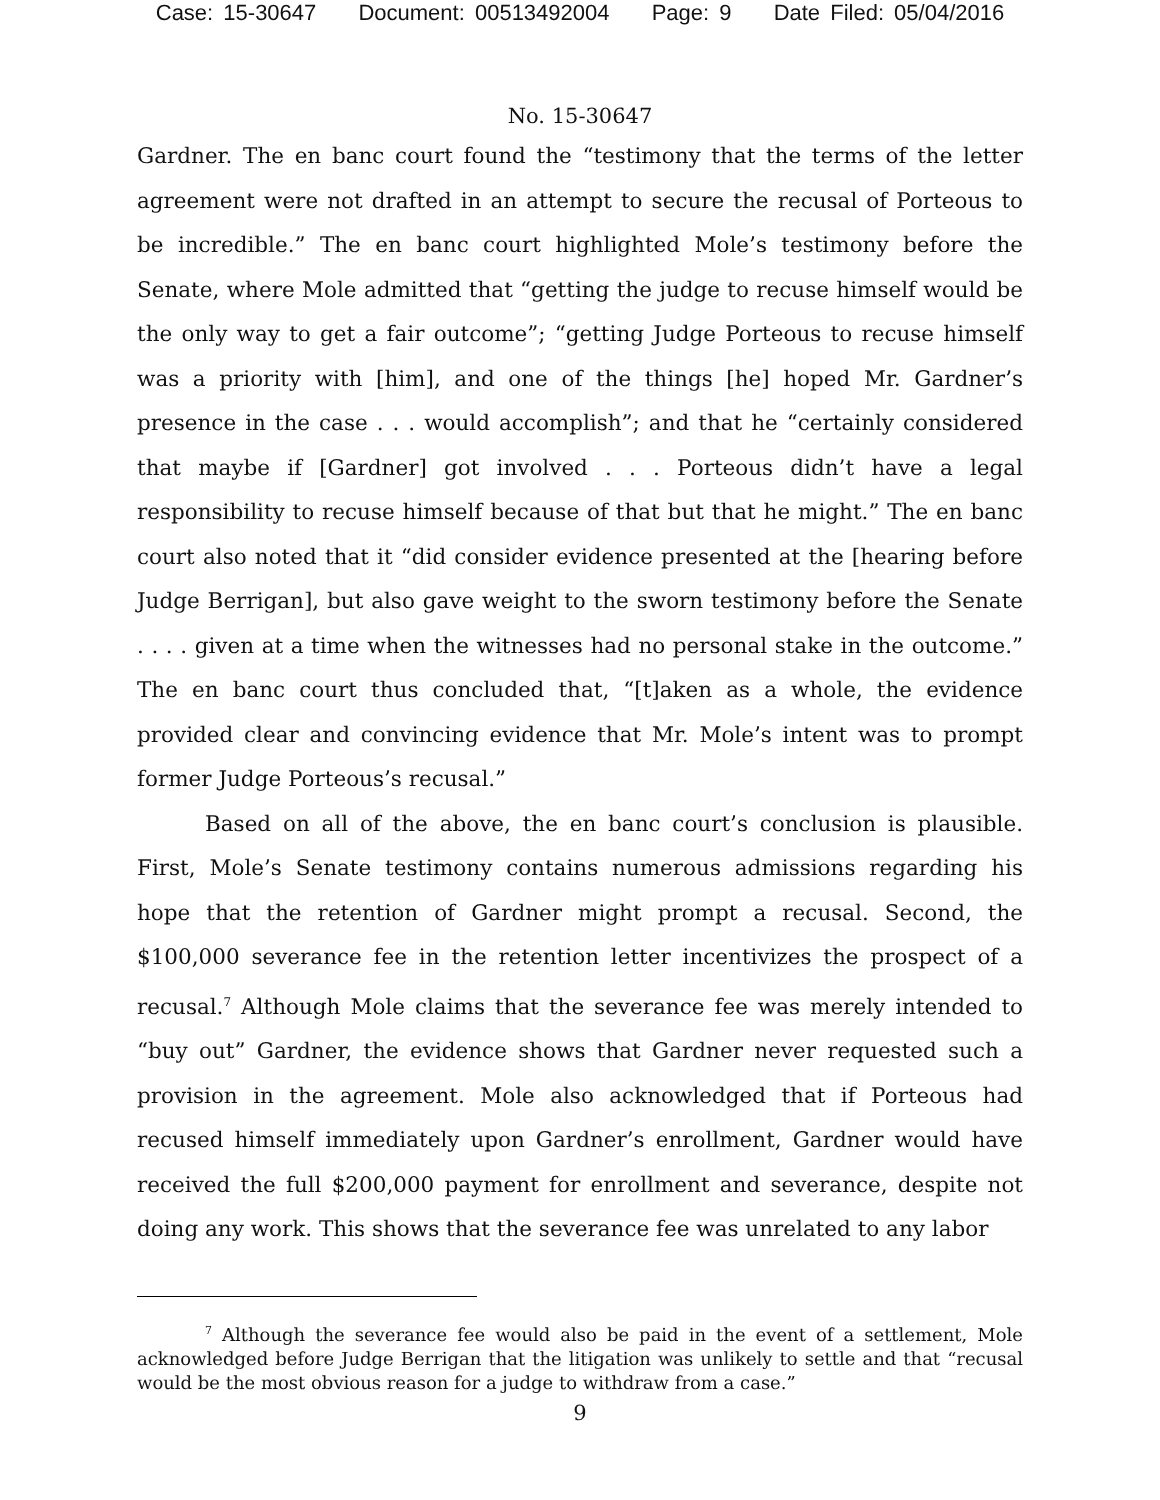Case: 15-30647 Document: 00513492004 Page: 9 Date Filed: 05/04/2016
No. 15-30647
Gardner. The en banc court found the “testimony that the terms of the letter agreement were not drafted in an attempt to secure the recusal of Porteous to be incredible.” The en banc court highlighted Mole’s testimony before the Senate, where Mole admitted that “getting the judge to recuse himself would be the only way to get a fair outcome”; “getting Judge Porteous to recuse himself was a priority with [him], and one of the things [he] hoped Mr. Gardner’s presence in the case . . . would accomplish”; and that he “certainly considered that maybe if [Gardner] got involved . . . Porteous didn’t have a legal responsibility to recuse himself because of that but that he might.” The en banc court also noted that it “did consider evidence presented at the [hearing before Judge Berrigan], but also gave weight to the sworn testimony before the Senate . . . . given at a time when the witnesses had no personal stake in the outcome.” The en banc court thus concluded that, “[t]aken as a whole, the evidence provided clear and convincing evidence that Mr. Mole’s intent was to prompt former Judge Porteous’s recusal.”
Based on all of the above, the en banc court’s conclusion is plausible. First, Mole’s Senate testimony contains numerous admissions regarding his hope that the retention of Gardner might prompt a recusal. Second, the $100,000 severance fee in the retention letter incentivizes the prospect of a recusal.<sup>7</sup> Although Mole claims that the severance fee was merely intended to “buy out” Gardner, the evidence shows that Gardner never requested such a provision in the agreement. Mole also acknowledged that if Porteous had recused himself immediately upon Gardner’s enrollment, Gardner would have received the full $200,000 payment for enrollment and severance, despite not doing any work. This shows that the severance fee was unrelated to any labor
<sup>7</sup> Although the severance fee would also be paid in the event of a settlement, Mole acknowledged before Judge Berrigan that the litigation was unlikely to settle and that “recusal would be the most obvious reason for a judge to withdraw from a case.”
9